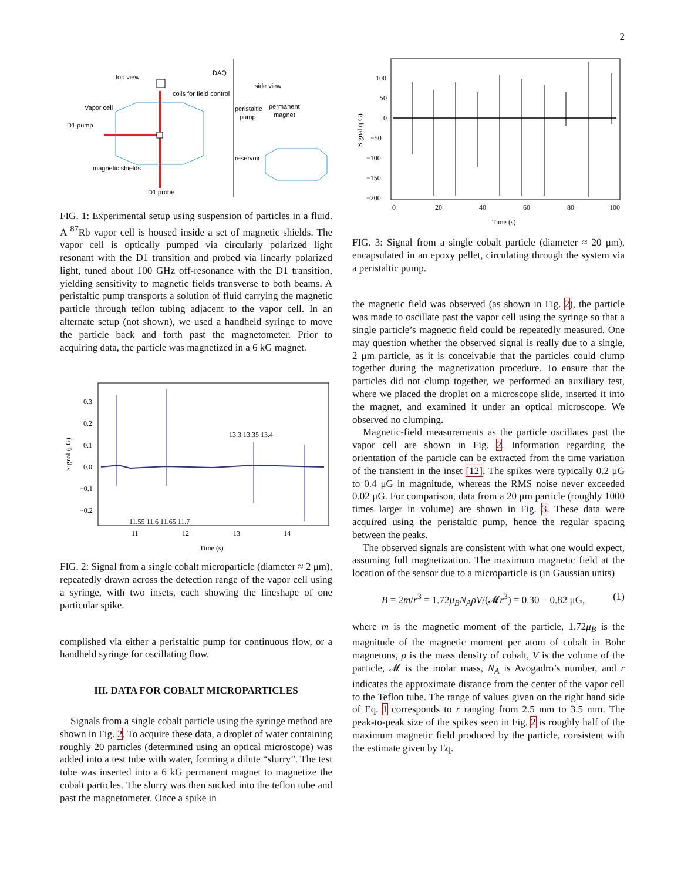2
top view
DAQ
coils for field control
Vapor cell
D1 pump
magnetic shields
D1 probe
side view
peristaltic
pump
permanent
magnet
reservoir
FIG. 1: Experimental setup using suspension of particles in a fluid. A <sup>87</sup>Rb vapor cell is housed inside a set of magnetic shields. The vapor cell is optically pumped via circularly polarized light resonant with the D1 transition and probed via linearly polarized light, tuned about 100 GHz off-resonance with the D1 transition, yielding sensitivity to magnetic fields transverse to both beams. A peristaltic pump transports a solution of fluid carrying the magnetic particle through teflon tubing adjacent to the vapor cell. In an alternate setup (not shown), we used a handheld syringe to move the particle back and forth past the magnetometer. Prior to acquiring data, the particle was magnetized in a 6 kG magnet.
0.3
0.2
0.1
0.0
−0.1
−0.2
11
12
13
14
Time (s)
Signal (μG)
13.3 13.35 13.4
11.55 11.6 11.65 11.7
FIG. 2: Signal from a single cobalt microparticle (diameter ≈ 2 μm), repeatedly drawn across the detection range of the vapor cell using a syringe, with two insets, each showing the lineshape of one particular spike.
complished via either a peristaltic pump for continuous flow, or a handheld syringe for oscillating flow.
III. DATA FOR COBALT MICROPARTICLES
Signals from a single cobalt particle using the syringe method are shown in Fig. 2. To acquire these data, a droplet of water containing roughly 20 particles (determined using an optical microscope) was added into a test tube with water, forming a dilute “slurry”. The test tube was inserted into a 6 kG permanent magnet to magnetize the cobalt particles. The slurry was then sucked into the teflon tube and past the magnetometer. Once a spike in
100
50
0
−50
−100
−150
−200
0
20
40
60
80
100
Time (s)
Signal (μG)
FIG. 3: Signal from a single cobalt particle (diameter ≈ 20 μm), encapsulated in an epoxy pellet, circulating through the system via a peristaltic pump.
the magnetic field was observed (as shown in Fig. 2), the particle was made to oscillate past the vapor cell using the syringe so that a single particle’s magnetic field could be repeatedly measured. One may question whether the observed signal is really due to a single, 2 μm particle, as it is conceivable that the particles could clump together during the magnetization procedure. To ensure that the particles did not clump together, we performed an auxiliary test, where we placed the droplet on a microscope slide, inserted it into the magnet, and examined it under an optical microscope. We observed no clumping.
Magnetic-field measurements as the particle oscillates past the vapor cell are shown in Fig. 2. Information regarding the orientation of the particle can be extracted from the time variation of the transient in the inset [12]. The spikes were typically 0.2 μG to 0.4 μG in magnitude, whereas the RMS noise never exceeded 0.02 μG. For comparison, data from a 20 μm particle (roughly 1000 times larger in volume) are shown in Fig. 3. These data were acquired using the peristaltic pump, hence the regular spacing between the peaks.
The observed signals are consistent with what one would expect, assuming full magnetization. The maximum magnetic field at the location of the sensor due to a microparticle is (in Gaussian units)
B = 2m/r<sup>3</sup> = 1.72μ<sub>B</sub>N<sub>A</sub>ρV/(𝓜r<sup>3</sup>) = 0.30 − 0.82 μG, (1)
where m is the magnetic moment of the particle, 1.72μ<sub>B</sub> is the magnitude of the magnetic moment per atom of cobalt in Bohr magnetons, ρ is the mass density of cobalt, V is the volume of the particle, 𝓜 is the molar mass, N<sub>A</sub> is Avogadro’s number, and r indicates the approximate distance from the center of the vapor cell to the Teflon tube. The range of values given on the right hand side of Eq. 1 corresponds to r ranging from 2.5 mm to 3.5 mm. The peak-to-peak size of the spikes seen in Fig. 2 is roughly half of the maximum magnetic field produced by the particle, consistent with the estimate given by Eq.